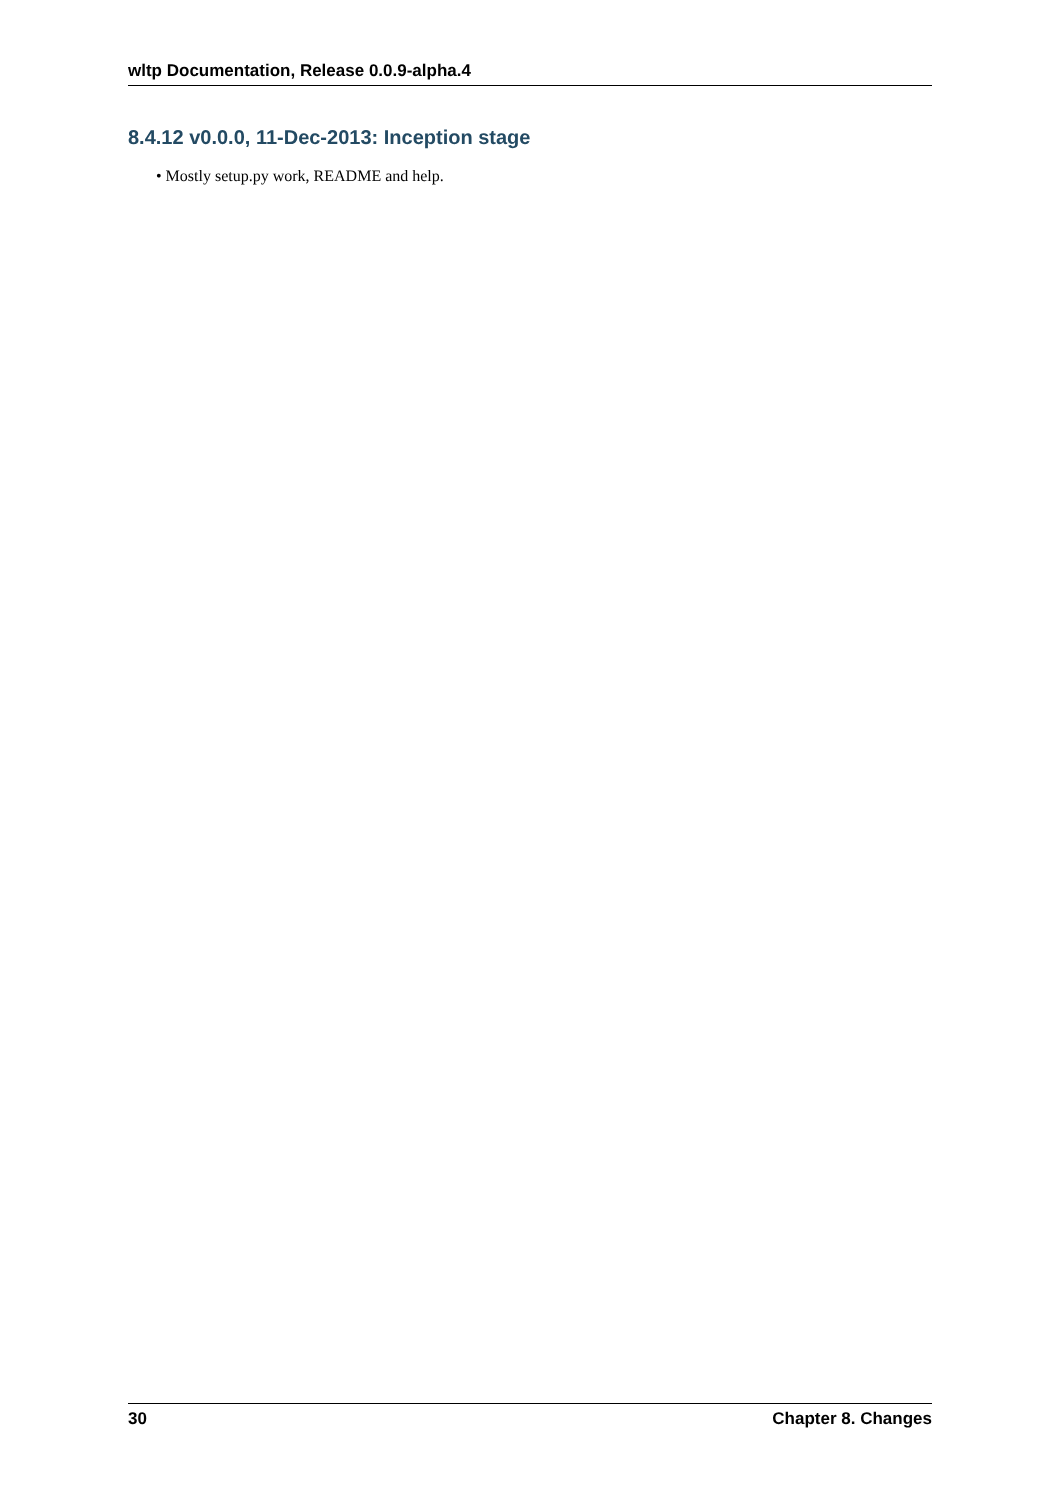wltp Documentation, Release 0.0.9-alpha.4
8.4.12 v0.0.0, 11-Dec-2013: Inception stage
• Mostly setup.py work, README and help.
30 Chapter 8. Changes